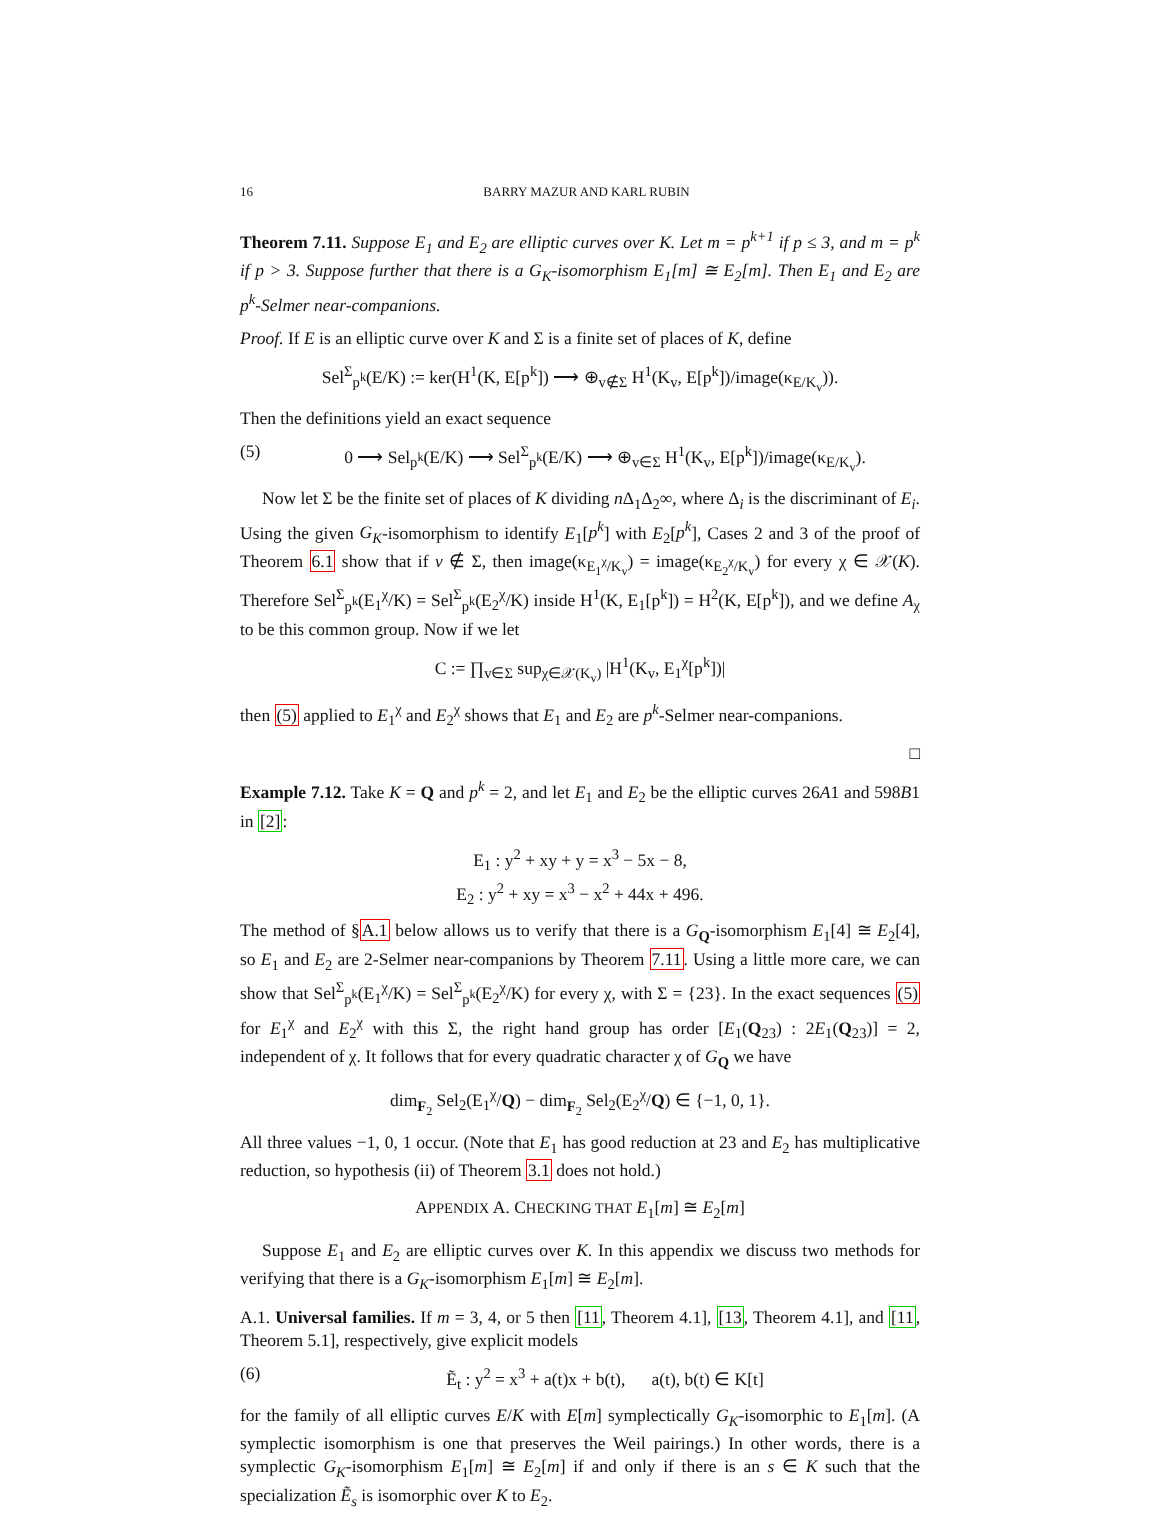16 BARRY MAZUR AND KARL RUBIN
Theorem 7.11. Suppose E<sub>1</sub> and E<sub>2</sub> are elliptic curves over K. Let m = p<sup>k+1</sup> if p ≤ 3, and m = p<sup>k</sup> if p > 3. Suppose further that there is a G<sub>K</sub>-isomorphism E<sub>1</sub>[m] ≅ E<sub>2</sub>[m]. Then E<sub>1</sub> and E<sub>2</sub> are p<sup>k</sup>-Selmer near-companions.
Proof. If E is an elliptic curve over K and Σ is a finite set of places of K, define
Sel<sup>Σ</sup><sub>p<sup>k</sup></sub>(E/K) := ker(H<sup>1</sup>(K, E[p<sup>k</sup>]) ⟶ ⊕<sub>v∉Σ</sub> H<sup>1</sup>(K<sub>v</sub>, E[p<sup>k</sup>])/image(κ<sub>E/K<sub>v</sub></sub>)).
Then the definitions yield an exact sequence
(5) 0 ⟶ Sel<sub>p<sup>k</sup></sub>(E/K) ⟶ Sel<sup>Σ</sup><sub>p<sup>k</sup></sub>(E/K) ⟶ ⊕<sub>v∈Σ</sub> H<sup>1</sup>(K<sub>v</sub>, E[p<sup>k</sup>])/image(κ<sub>E/K<sub>v</sub></sub>).
Now let Σ be the finite set of places of K dividing n Δ<sub>1</sub>Δ<sub>2</sub>∞, where Δ<sub>i</sub> is the discriminant of E<sub>i</sub>. Using the given G<sub>K</sub>-isomorphism to identify E<sub>1</sub>[p<sup>k</sup>] with E<sub>2</sub>[p<sup>k</sup>], Cases 2 and 3 of the proof of Theorem 6.1 show that if v ∉ Σ, then image(κ<sub>E<sub>1</sub><sup>χ</sup>/K<sub>v</sub></sub>) = image(κ<sub>E<sub>2</sub><sup>χ</sup>/K<sub>v</sub></sub>) for every χ ∈ 𝒳(K). Therefore Sel<sup>Σ</sup><sub>p<sup>k</sup></sub>(E<sub>1</sub><sup>χ</sup>/K) = Sel<sup>Σ</sup><sub>p<sup>k</sup></sub>(E<sub>2</sub><sup>χ</sup>/K) inside H<sup>1</sup>(K, E<sub>1</sub>[p<sup>k</sup>]) = H<sup>2</sup>(K, E[p<sup>k</sup>]), and we define A<sub>χ</sub> to be this common group. Now if we let
C := ∏<sub>v∈Σ</sub> sup<sub>χ∈𝒳(K<sub>v</sub>)</sub> |H<sup>1</sup>(K<sub>v</sub>, E<sub>1</sub><sup>χ</sup>[p<sup>k</sup>])|
then (5) applied to E<sub>1</sub><sup>χ</sup> and E<sub>2</sub><sup>χ</sup> shows that E<sub>1</sub> and E<sub>2</sub> are p<sup>k</sup>-Selmer near-companions.
□
Example 7.12. Take K = Q and p<sup>k</sup> = 2, and let E<sub>1</sub> and E<sub>2</sub> be the elliptic curves 26A1 and 598B1 in [2]:
E<sub>1</sub> : y<sup>2</sup> + xy + y = x<sup>3</sup> − 5x − 8,
E<sub>2</sub> : y<sup>2</sup> + xy = x<sup>3</sup> − x<sup>2</sup> + 44x + 496.
The method of §A.1 below allows us to verify that there is a G<sub>Q</sub>-isomorphism E<sub>1</sub>[4] ≅ E<sub>2</sub>[4], so E<sub>1</sub> and E<sub>2</sub> are 2-Selmer near-companions by Theorem 7.11. Using a little more care, we can show that Sel<sup>Σ</sup><sub>p<sup>k</sup></sub>(E<sub>1</sub><sup>χ</sup>/K) = Sel<sup>Σ</sup><sub>p<sup>k</sup></sub>(E<sub>2</sub><sup>χ</sup>/K) for every χ, with Σ = {23}. In the exact sequences (5) for E<sub>1</sub><sup>χ</sup> and E<sub>2</sub><sup>χ</sup> with this Σ, the right hand group has order [E<sub>1</sub>(Q<sub>23</sub>) : 2E<sub>1</sub>(Q<sub>23</sub>)] = 2, independent of χ. It follows that for every quadratic character χ of G<sub>Q</sub> we have
dim<sub>F<sub>2</sub></sub> Sel<sub>2</sub>(E<sub>1</sub><sup>χ</sup>/Q) − dim<sub>F<sub>2</sub></sub> Sel<sub>2</sub>(E<sub>2</sub><sup>χ</sup>/Q) ∈ {−1, 0, 1}.
All three values −1, 0, 1 occur. (Note that E<sub>1</sub> has good reduction at 23 and E<sub>2</sub> has multiplicative reduction, so hypothesis (ii) of Theorem 3.1 does not hold.)
APPENDIX A. CHECKING THAT E<sub>1</sub>[m] ≅ E<sub>2</sub>[m]
Suppose E<sub>1</sub> and E<sub>2</sub> are elliptic curves over K. In this appendix we discuss two methods for verifying that there is a G<sub>K</sub>-isomorphism E<sub>1</sub>[m] ≅ E<sub>2</sub>[m].
A.1. Universal families. If m = 3, 4, or 5 then [11, Theorem 4.1], [13, Theorem 4.1], and [11, Theorem 5.1], respectively, give explicit models
(6) Ẽ<sub>t</sub> : y<sup>2</sup> = x<sup>3</sup> + a(t)x + b(t), a(t), b(t) ∈ K[t]
for the family of all elliptic curves E/K with E[m] symplectically G<sub>K</sub>-isomorphic to E<sub>1</sub>[m]. (A symplectic isomorphism is one that preserves the Weil pairings.) In other words, there is a symplectic G<sub>K</sub>-isomorphism E<sub>1</sub>[m] ≅ E<sub>2</sub>[m] if and only if there is an s ∈ K such that the specialization Ẽ<sub>s</sub> is isomorphic over K to E<sub>2</sub>.